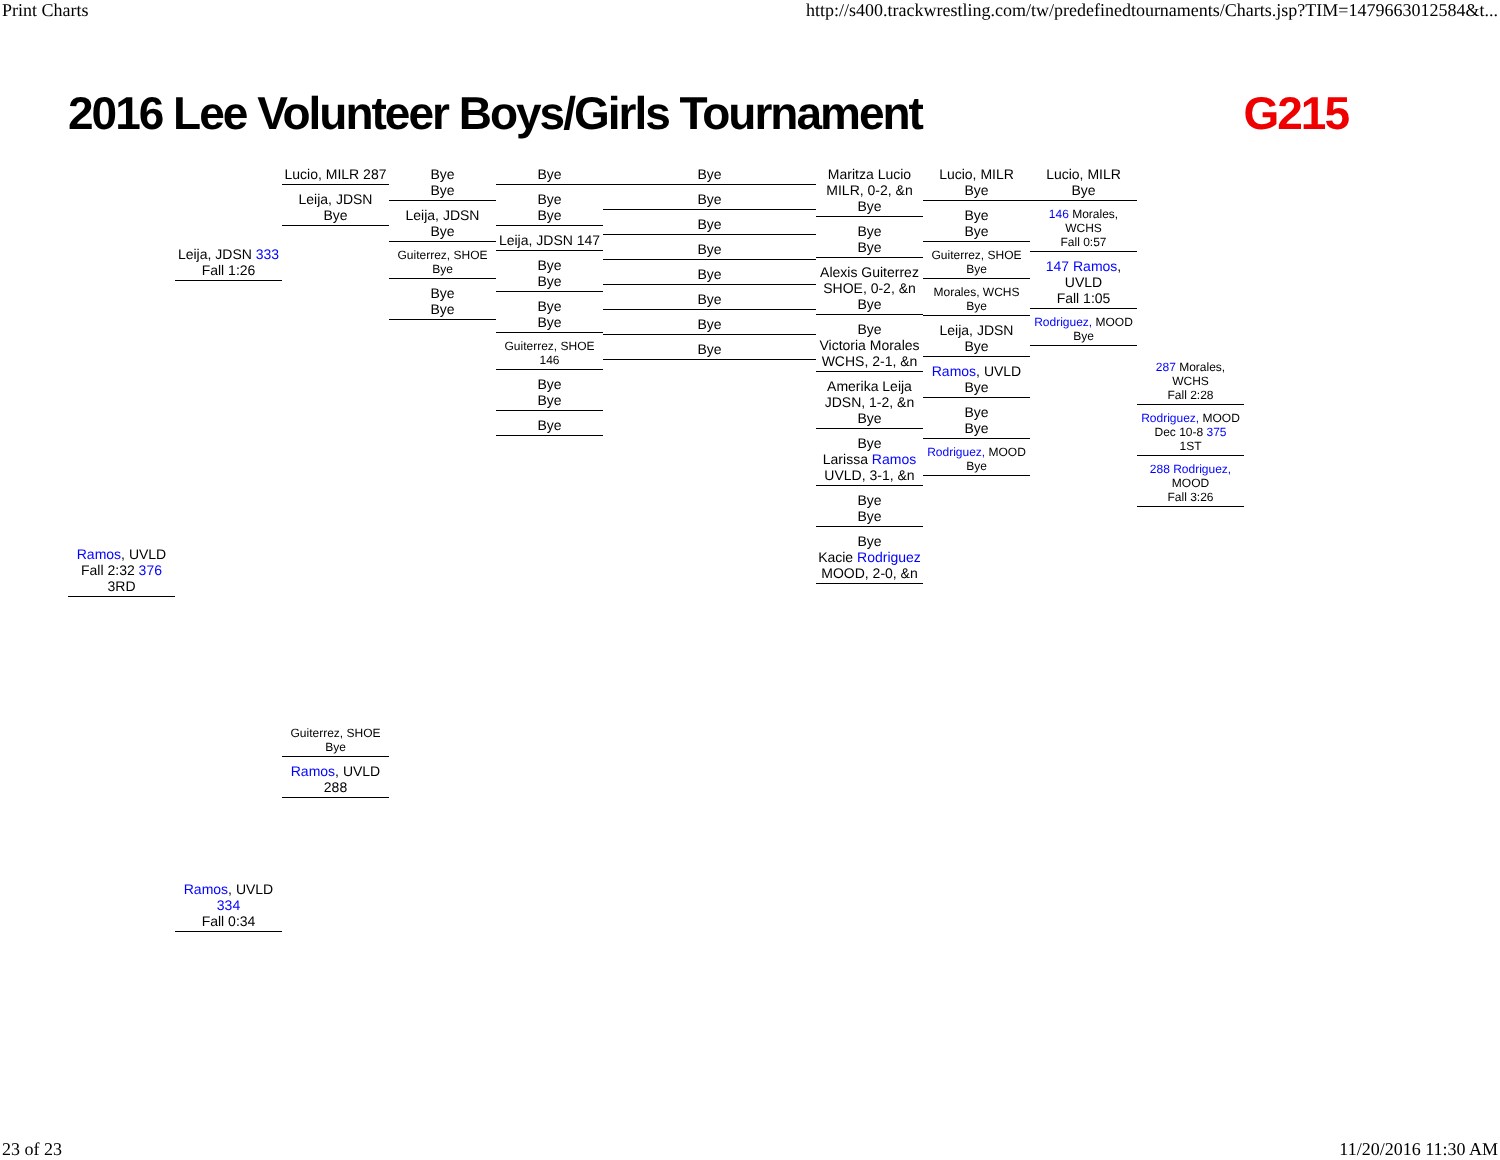Print Charts http://s400.trackwrestling.com/tw/predefinedtournaments/Charts.jsp?TIM=1479663012584&t...
2016 Lee Volunteer Boys/Girls Tournament G215
Ramos, UVLD
Fall 2:32 376
3RD
Leija, JDSN 333
Fall 1:26
Ramos, UVLD 334
Fall 0:34
Lucio, MILR 287
Leija, JDSN
Bye
Guiterrez, SHOE
Bye
Ramos, UVLD 288
Bye
Bye
Leija, JDSN
Bye
Guiterrez, SHOE
Bye
Bye
Bye
Bye
Bye
Bye
Leija, JDSN 147
Bye
Bye
Bye
Bye
Guiterrez, SHOE 146
Bye
Bye
Bye
Bye
Bye
Bye
Bye
Bye
Bye
Bye
Bye
Maritza Lucio
MILR, 0-2, &n
Bye
Bye
Bye
Alexis Guiterrez
SHOE, 0-2, &n
Bye
Bye
Victoria Morales
WCHS, 2-1, &n
Amerika Leija
JDSN, 1-2, &n
Bye
Bye
Larissa Ramos
UVLD, 3-1, &n
Bye
Bye
Bye
Kacie Rodriguez
MOOD, 2-0, &n
Lucio, MILR
Bye
Bye
Bye
Guiterrez, SHOE
Bye
Morales, WCHS
Bye
Leija, JDSN
Bye
Ramos, UVLD
Bye
Bye
Bye
Rodriguez, MOOD
Bye
Lucio, MILR
Bye
146 Morales, WCHS
Fall 0:57
147 Ramos, UVLD
Fall 1:05
Rodriguez, MOOD
Bye
287 Morales, WCHS
Fall 2:28
Rodriguez, MOOD
Dec 10-8 375
1ST
288 Rodriguez, MOOD
Fall 3:26
23 of 23 11/20/2016 11:30 AM